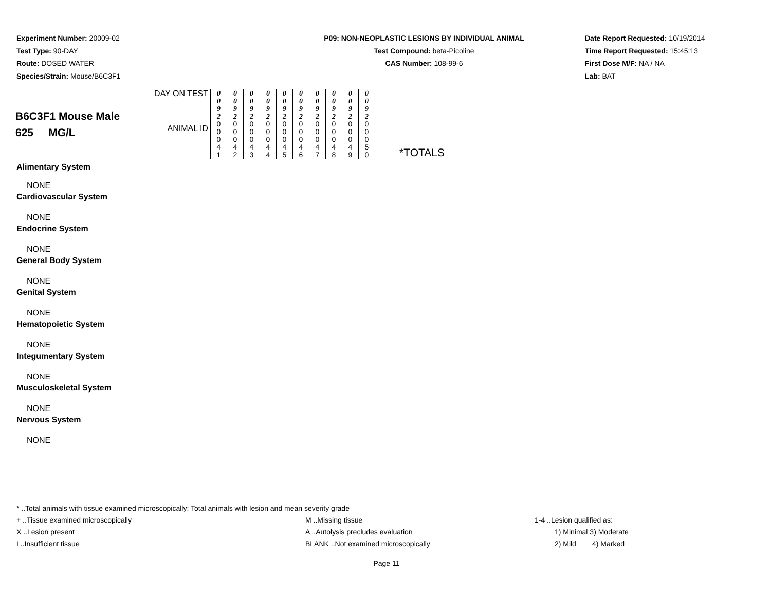Experiment Number: 20009-02
Test Type: 90-DAY
Route: DOSED WATER
Species/Strain: Mouse/B6C3F1
P09: NON-NEOPLASTIC LESIONS BY INDIVIDUAL ANIMAL
Test Compound: beta-Picoline
CAS Number: 108-99-6
Date Report Requested: 10/19/2014
Time Report Requested: 15:45:13
First Dose M/F: NA / NA
Lab: BAT
| B6C3F1 Mouse Male 625 MG/L | DAY ON TEST | 0 0 9 2 | 0 0 9 2 | 0 0 9 2 | 0 0 9 2 | 0 0 9 2 | 0 0 9 2 | 0 0 9 2 | 0 0 9 2 | 0 0 9 2 | 0 0 9 2 | |
| | ANIMAL ID | 0 0 0 4 1 | 0 0 0 4 2 | 0 0 0 4 3 | 0 0 0 4 4 | 0 0 0 4 5 | 0 0 0 4 6 | 0 0 0 4 7 | 0 0 0 4 8 | 0 0 0 4 9 | 0 0 0 5 0 | *TOTALS |
Alimentary System
NONE
Cardiovascular System
NONE
Endocrine System
NONE
General Body System
NONE
Genital System
NONE
Hematopoietic System
NONE
Integumentary System
NONE
Musculoskeletal System
NONE
Nervous System
NONE
* ..Total animals with tissue examined microscopically; Total animals with lesion and mean severity grade
+ ..Tissue examined microscopically M ..Missing tissue 1-4 ..Lesion qualified as:
X ..Lesion present A ..Autolysis precludes evaluation 1) Minimal 3) Moderate
I ..Insufficient tissue BLANK ..Not examined microscopically 2) Mild 4) Marked
Page 11